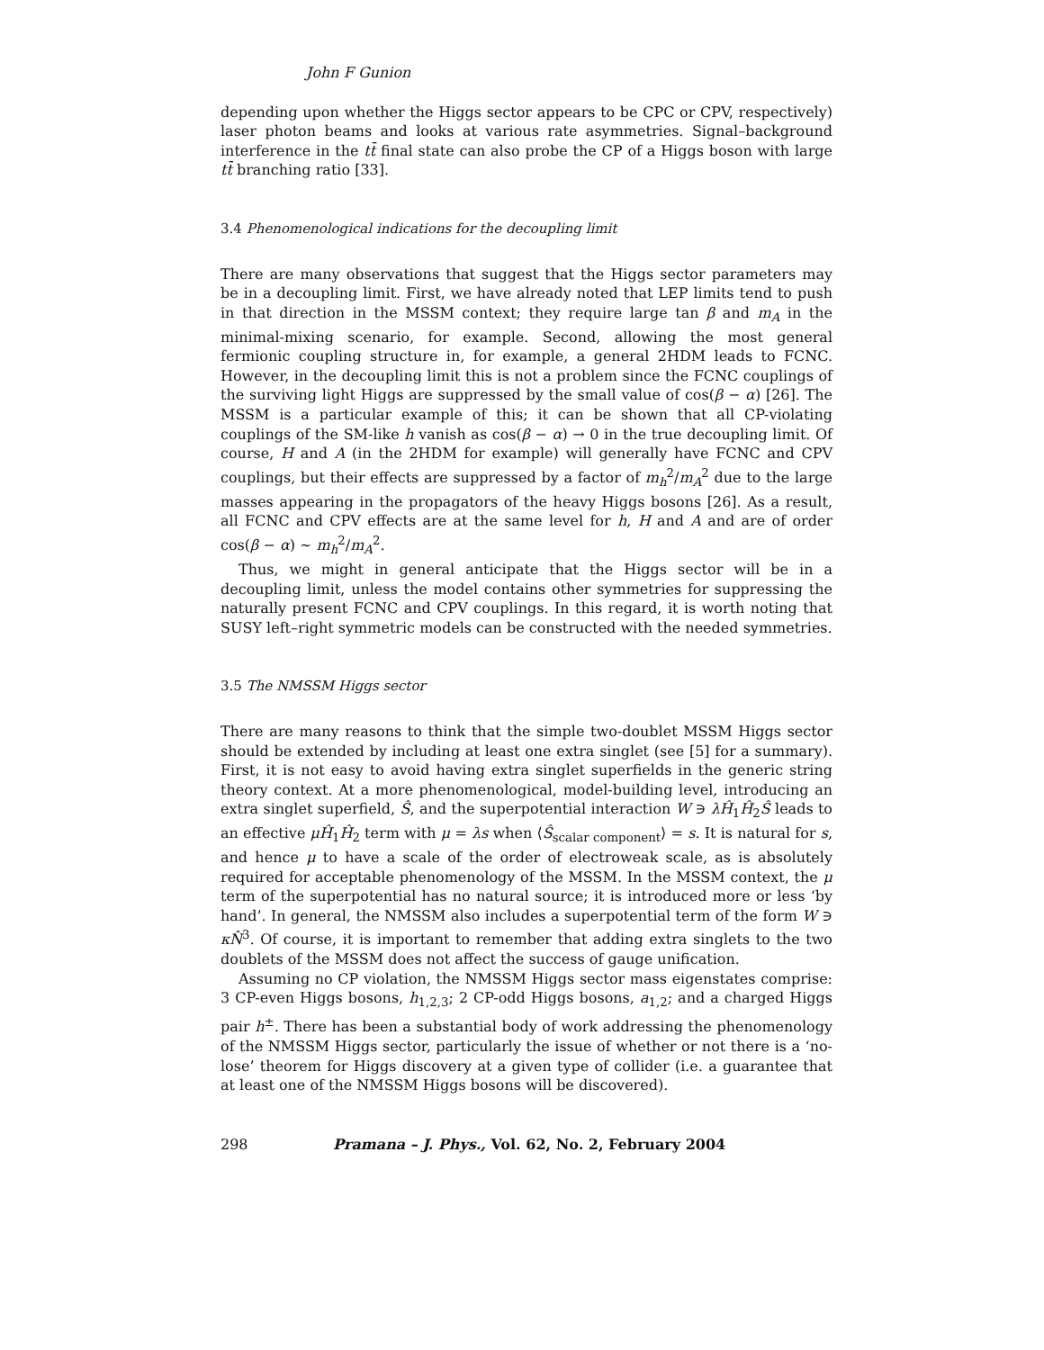John F Gunion
depending upon whether the Higgs sector appears to be CPC or CPV, respectively) laser photon beams and looks at various rate asymmetries. Signal–background interference in the tt̄ final state can also probe the CP of a Higgs boson with large tt̄ branching ratio [33].
3.4 Phenomenological indications for the decoupling limit
There are many observations that suggest that the Higgs sector parameters may be in a decoupling limit. First, we have already noted that LEP limits tend to push in that direction in the MSSM context; they require large tan β and m<sub>A</sub> in the minimal-mixing scenario, for example. Second, allowing the most general fermionic coupling structure in, for example, a general 2HDM leads to FCNC. However, in the decoupling limit this is not a problem since the FCNC couplings of the surviving light Higgs are suppressed by the small value of cos(β − α) [26]. The MSSM is a particular example of this; it can be shown that all CP-violating couplings of the SM-like h vanish as cos(β − α) → 0 in the true decoupling limit. Of course, H and A (in the 2HDM for example) will generally have FCNC and CPV couplings, but their effects are suppressed by a factor of m<sub>h</sub><sup>2</sup>/m<sub>A</sub><sup>2</sup> due to the large masses appearing in the propagators of the heavy Higgs bosons [26]. As a result, all FCNC and CPV effects are at the same level for h, H and A and are of order cos(β − α) ∼ m<sub>h</sub><sup>2</sup>/m<sub>A</sub><sup>2</sup>.
Thus, we might in general anticipate that the Higgs sector will be in a decoupling limit, unless the model contains other symmetries for suppressing the naturally present FCNC and CPV couplings. In this regard, it is worth noting that SUSY left–right symmetric models can be constructed with the needed symmetries.
3.5 The NMSSM Higgs sector
There are many reasons to think that the simple two-doublet MSSM Higgs sector should be extended by including at least one extra singlet (see [5] for a summary). First, it is not easy to avoid having extra singlet superfields in the generic string theory context. At a more phenomenological, model-building level, introducing an extra singlet superfield, Ŝ, and the superpotential interaction W ∋ λĤ<sub>1</sub>Ĥ<sub>2</sub>Ŝ leads to an effective μĤ<sub>1</sub>Ĥ<sub>2</sub> term with μ = λs when ⟨Ŝ<sub>scalar component</sub>⟩ = s. It is natural for s, and hence μ to have a scale of the order of electroweak scale, as is absolutely required for acceptable phenomenology of the MSSM. In the MSSM context, the μ term of the superpotential has no natural source; it is introduced more or less ‘by hand’. In general, the NMSSM also includes a superpotential term of the form W ∋ κN̂<sup>3</sup>. Of course, it is important to remember that adding extra singlets to the two doublets of the MSSM does not affect the success of gauge unification.
Assuming no CP violation, the NMSSM Higgs sector mass eigenstates comprise: 3 CP-even Higgs bosons, h<sub>1,2,3</sub>; 2 CP-odd Higgs bosons, a<sub>1,2</sub>; and a charged Higgs pair h<sup>±</sup>. There has been a substantial body of work addressing the phenomenology of the NMSSM Higgs sector, particularly the issue of whether or not there is a ‘no-lose’ theorem for Higgs discovery at a given type of collider (i.e. a guarantee that at least one of the NMSSM Higgs bosons will be discovered).
298 Pramana – J. Phys., Vol. 62, No. 2, February 2004